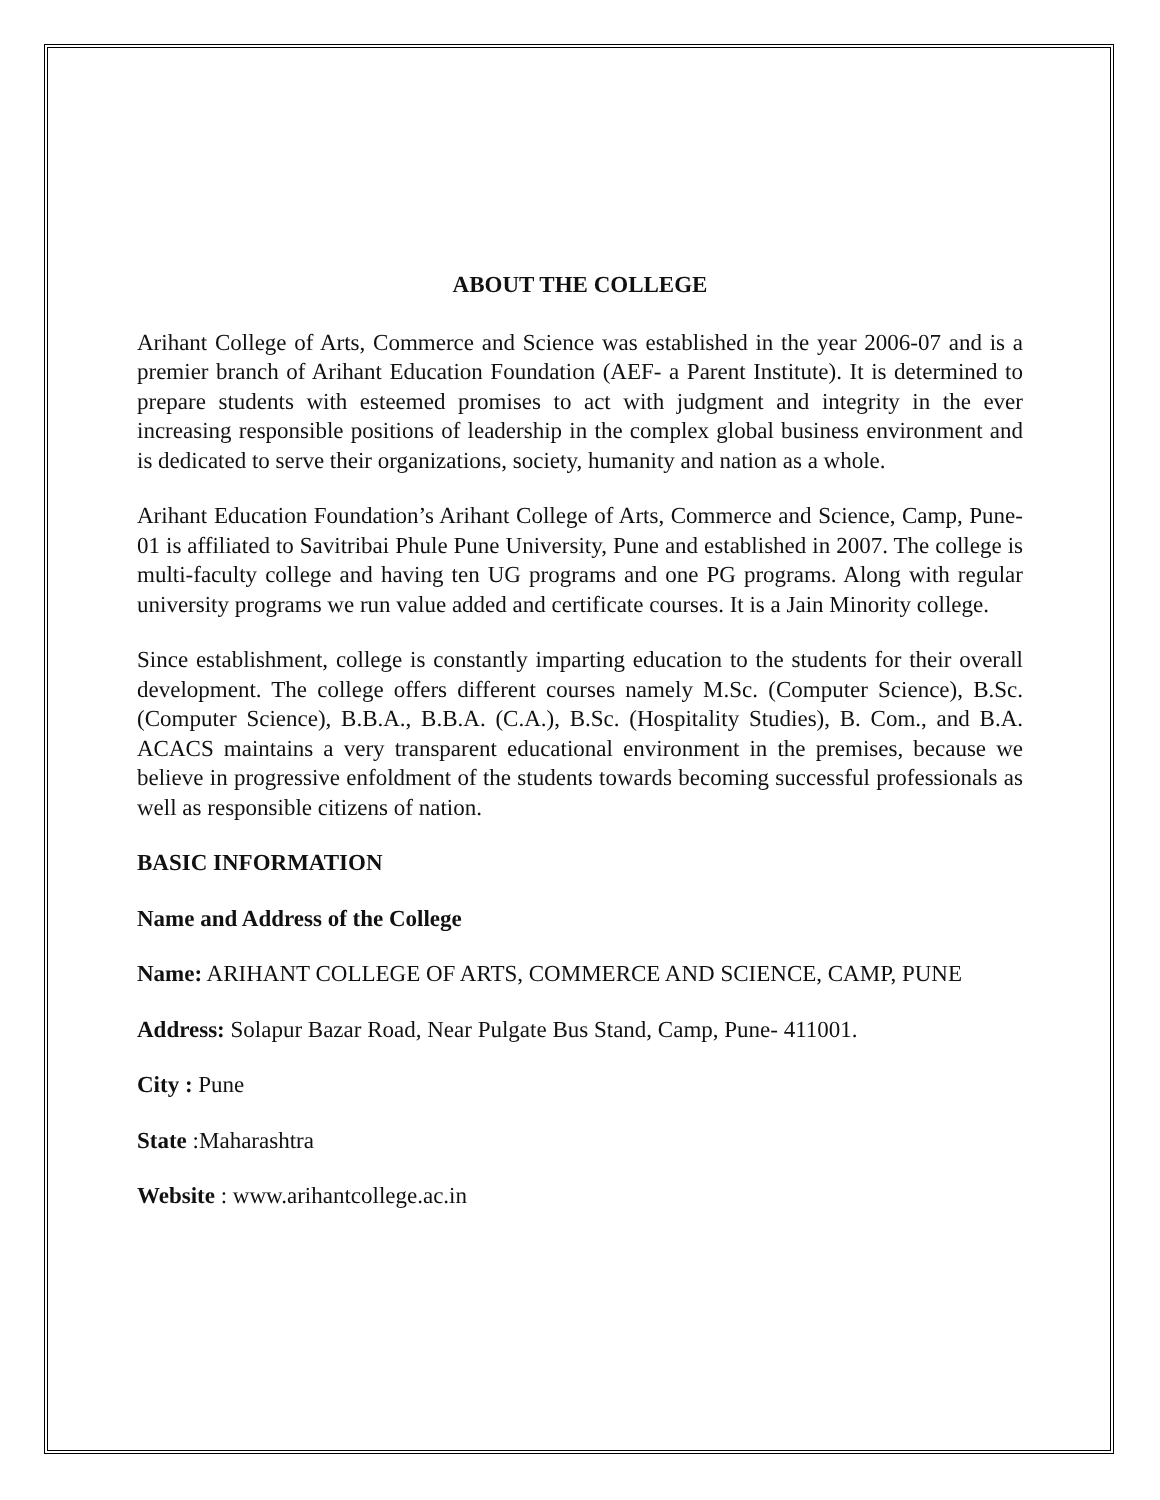ABOUT THE COLLEGE
Arihant College of Arts, Commerce and Science was established in the year 2006-07 and is a premier branch of Arihant Education Foundation (AEF- a Parent Institute). It is determined to prepare students with esteemed promises to act with judgment and integrity in the ever increasing responsible positions of leadership in the complex global business environment and is dedicated to serve their organizations, society, humanity and nation as a whole.
Arihant Education Foundation’s Arihant College of Arts, Commerce and Science, Camp, Pune- 01 is affiliated to Savitribai Phule Pune University, Pune and established in 2007. The college is multi-faculty college and having ten UG programs and one PG programs. Along with regular university programs we run value added and certificate courses. It is a Jain Minority college.
Since establishment, college is constantly imparting education to the students for their overall development. The college offers different courses namely M.Sc. (Computer Science), B.Sc. (Computer Science), B.B.A., B.B.A. (C.A.), B.Sc. (Hospitality Studies), B. Com., and B.A. ACACS maintains a very transparent educational environment in the premises, because we believe in progressive enfoldment of the students towards becoming successful professionals as well as responsible citizens of nation.
BASIC INFORMATION
Name and Address of the College
Name: ARIHANT COLLEGE OF ARTS, COMMERCE AND SCIENCE, CAMP, PUNE
Address: Solapur Bazar Road, Near Pulgate Bus Stand, Camp, Pune- 411001.
City : Pune
State :Maharashtra
Website : www.arihantcollege.ac.in